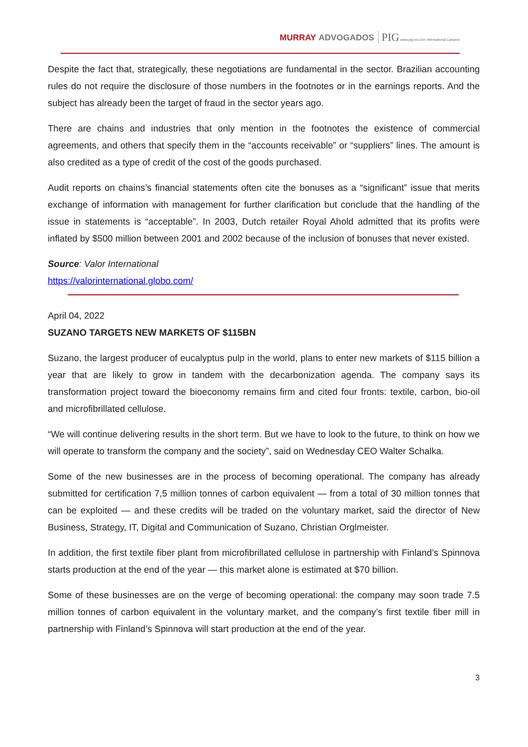MURRAY ADVOGADOS PIG www.pig-ee.com International Lawyers
Despite the fact that, strategically, these negotiations are fundamental in the sector. Brazilian accounting rules do not require the disclosure of those numbers in the footnotes or in the earnings reports. And the subject has already been the target of fraud in the sector years ago.
There are chains and industries that only mention in the footnotes the existence of commercial agreements, and others that specify them in the “accounts receivable” or “suppliers” lines. The amount is also credited as a type of credit of the cost of the goods purchased.
Audit reports on chains’s financial statements often cite the bonuses as a “significant” issue that merits exchange of information with management for further clarification but conclude that the handling of the issue in statements is “acceptable”. In 2003, Dutch retailer Royal Ahold admitted that its profits were inflated by $500 million between 2001 and 2002 because of the inclusion of bonuses that never existed.
Source: Valor International
https://valorinternational.globo.com/
April 04, 2022
SUZANO TARGETS NEW MARKETS OF $115BN
Suzano, the largest producer of eucalyptus pulp in the world, plans to enter new markets of $115 billion a year that are likely to grow in tandem with the decarbonization agenda. The company says its transformation project toward the bioeconomy remains firm and cited four fronts: textile, carbon, bio-oil and microfibrillated cellulose.
“We will continue delivering results in the short term. But we have to look to the future, to think on how we will operate to transform the company and the society”, said on Wednesday CEO Walter Schalka.
Some of the new businesses are in the process of becoming operational. The company has already submitted for certification 7,5 million tonnes of carbon equivalent — from a total of 30 million tonnes that can be exploited — and these credits will be traded on the voluntary market, said the director of New Business, Strategy, IT, Digital and Communication of Suzano, Christian Orglmeister.
In addition, the first textile fiber plant from microfibrillated cellulose in partnership with Finland’s Spinnova starts production at the end of the year — this market alone is estimated at $70 billion.
Some of these businesses are on the verge of becoming operational: the company may soon trade 7.5 million tonnes of carbon equivalent in the voluntary market, and the company’s first textile fiber mill in partnership with Finland’s Spinnova will start production at the end of the year.
3